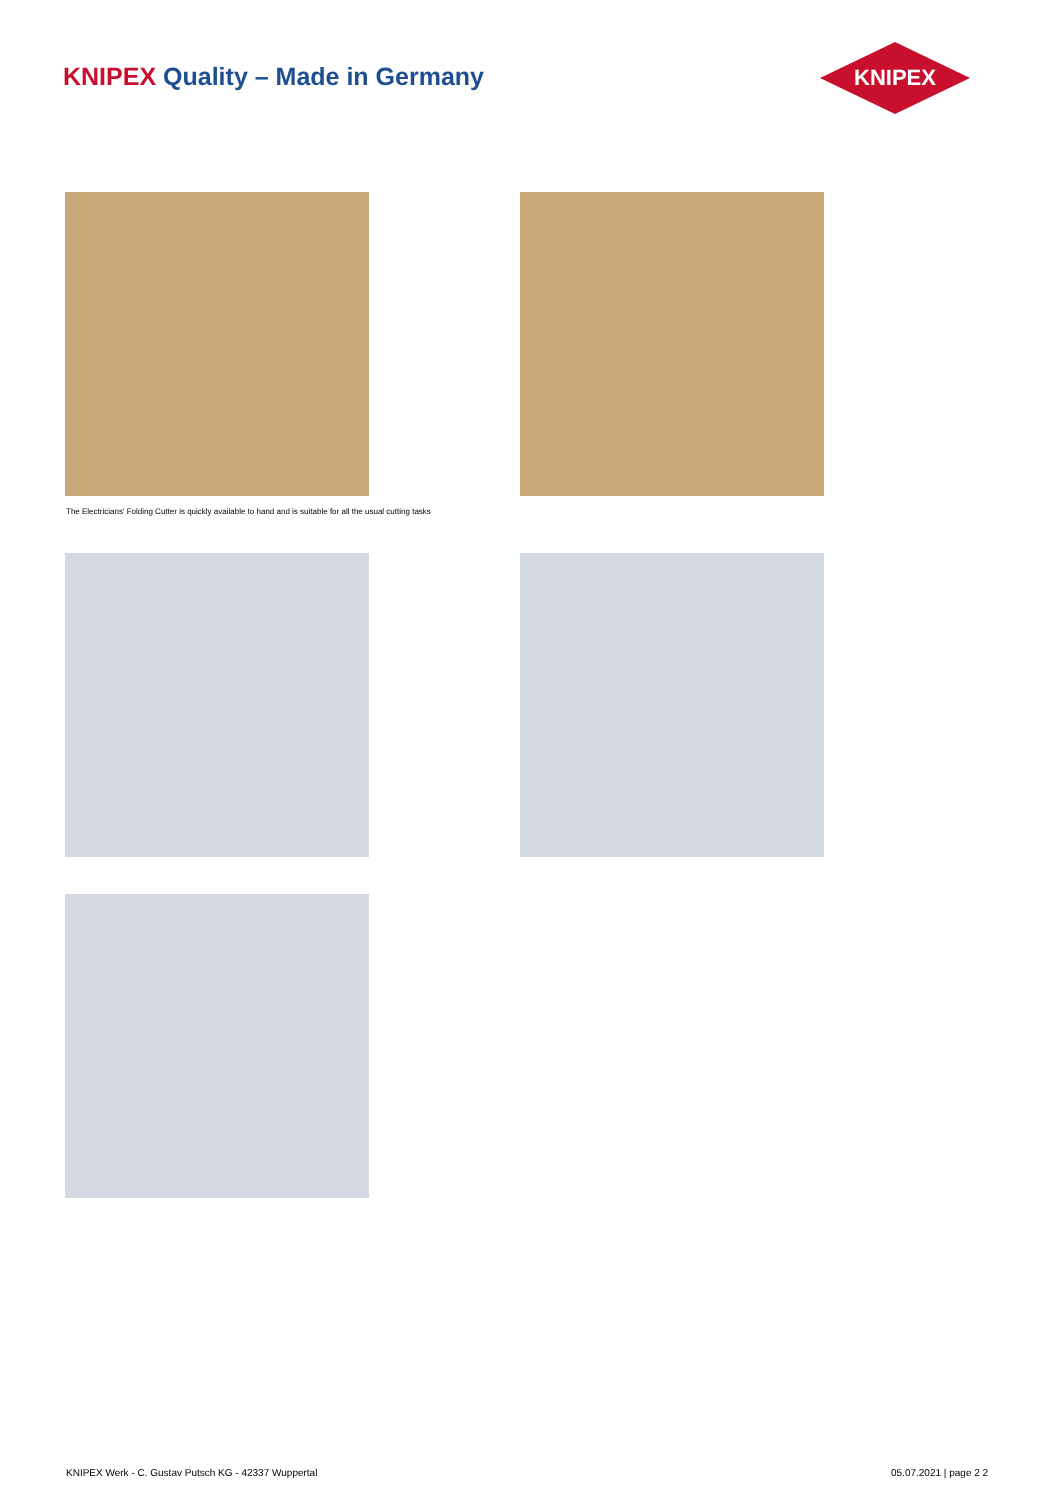KNIPEX Quality – Made in Germany
KNIPEX
The Electricians' Folding Cutter is quickly available to hand and is suitable for all the usual cutting tasks
KNIPEX Werk - C. Gustav Putsch KG - 42337 Wuppertal
05.07.2021 | page 2 2